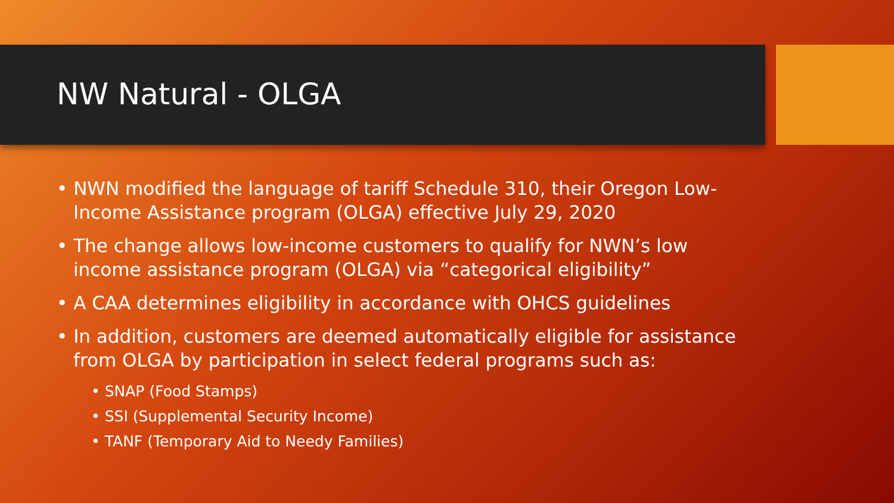NW Natural - OLGA
• NWN modified the language of tariff Schedule 310, their Oregon Low-Income Assistance program (OLGA) effective July 29, 2020
• The change allows low-income customers to qualify for NWN’s low income assistance program (OLGA) via “categorical eligibility”
• A CAA determines eligibility in accordance with OHCS guidelines
• In addition, customers are deemed automatically eligible for assistance from OLGA by participation in select federal programs such as:
• SNAP (Food Stamps)
• SSI (Supplemental Security Income)
• TANF (Temporary Aid to Needy Families)